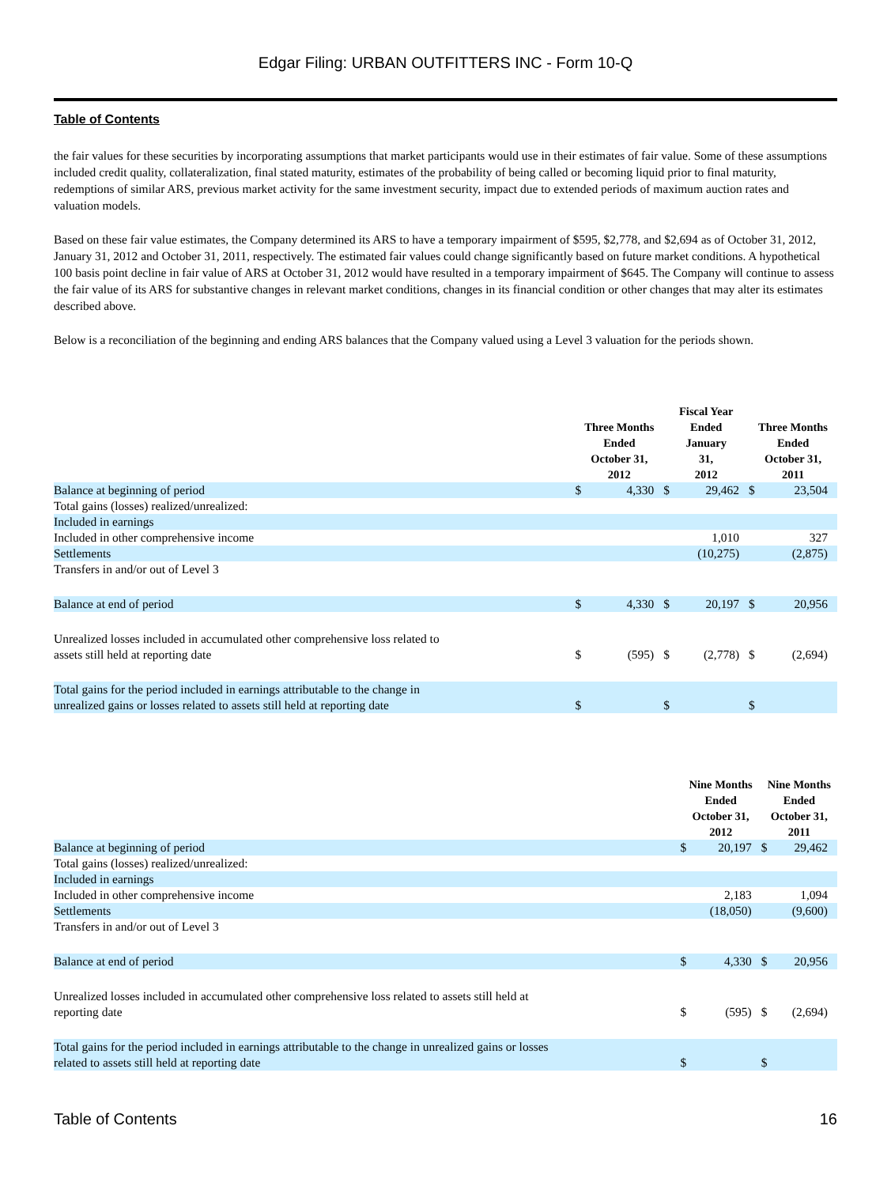Edgar Filing: URBAN OUTFITTERS INC - Form 10-Q
Table of Contents
the fair values for these securities by incorporating assumptions that market participants would use in their estimates of fair value. Some of these assumptions included credit quality, collateralization, final stated maturity, estimates of the probability of being called or becoming liquid prior to final maturity, redemptions of similar ARS, previous market activity for the same investment security, impact due to extended periods of maximum auction rates and valuation models.
Based on these fair value estimates, the Company determined its ARS to have a temporary impairment of $595, $2,778, and $2,694 as of October 31, 2012, January 31, 2012 and October 31, 2011, respectively. The estimated fair values could change significantly based on future market conditions. A hypothetical 100 basis point decline in fair value of ARS at October 31, 2012 would have resulted in a temporary impairment of $645. The Company will continue to assess the fair value of its ARS for substantive changes in relevant market conditions, changes in its financial condition or other changes that may alter its estimates described above.
Below is a reconciliation of the beginning and ending ARS balances that the Company valued using a Level 3 valuation for the periods shown.
| | Three Months Ended October 31, 2012 | | Fiscal Year Ended January 31, 2012 | | Three Months Ended October 31, 2011 | |
| --- | --- | --- | --- | --- | --- | --- |
| Balance at beginning of period | $ | 4,330 | $ | 29,462 | $ | 23,504 |
| Total gains (losses) realized/unrealized: | | | | | | |
| Included in earnings | | | | | | |
| Included in other comprehensive income | | | | 1,010 | | 327 |
| Settlements | | | | (10,275) | | (2,875) |
| Transfers in and/or out of Level 3 | | | | | | |
| Balance at end of period | $ | 4,330 | $ | 20,197 | $ | 20,956 |
| Unrealized losses included in accumulated other comprehensive loss related to assets still held at reporting date | $ | (595) | $ | (2,778) | $ | (2,694) |
| Total gains for the period included in earnings attributable to the change in unrealized gains or losses related to assets still held at reporting date | $ | | $ | | $ | |
| | Nine Months Ended October 31, 2012 | | Nine Months Ended October 31, 2011 | |
| --- | --- | --- | --- | --- |
| Balance at beginning of period | $ | 20,197 | $ | 29,462 |
| Total gains (losses) realized/unrealized: | | | | |
| Included in earnings | | | | |
| Included in other comprehensive income | | 2,183 | | 1,094 |
| Settlements | | (18,050) | | (9,600) |
| Transfers in and/or out of Level 3 | | | | |
| Balance at end of period | $ | 4,330 | $ | 20,956 |
| Unrealized losses included in accumulated other comprehensive loss related to assets still held at reporting date | $ | (595) | $ | (2,694) |
| Total gains for the period included in earnings attributable to the change in unrealized gains or losses related to assets still held at reporting date | $ | | $ | |
Table of Contents 16